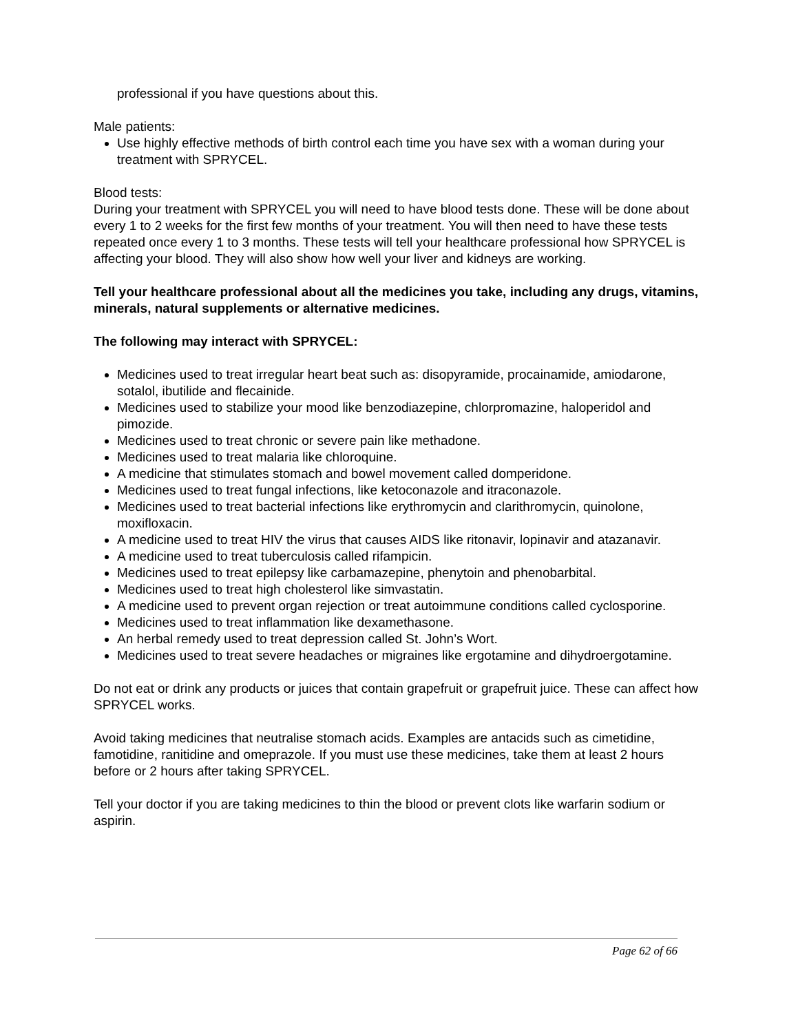professional if you have questions about this.
Male patients:
Use highly effective methods of birth control each time you have sex with a woman during your treatment with SPRYCEL.
Blood tests:
During your treatment with SPRYCEL you will need to have blood tests done. These will be done about every 1 to 2 weeks for the first few months of your treatment. You will then need to have these tests repeated once every 1 to 3 months. These tests will tell your healthcare professional how SPRYCEL is affecting your blood. They will also show how well your liver and kidneys are working.
Tell your healthcare professional about all the medicines you take, including any drugs, vitamins, minerals, natural supplements or alternative medicines.
The following may interact with SPRYCEL:
Medicines used to treat irregular heart beat such as: disopyramide, procainamide, amiodarone, sotalol, ibutilide and flecainide.
Medicines used to stabilize your mood like benzodiazepine, chlorpromazine, haloperidol and pimozide.
Medicines used to treat chronic or severe pain like methadone.
Medicines used to treat malaria like chloroquine.
A medicine that stimulates stomach and bowel movement called domperidone.
Medicines used to treat fungal infections, like ketoconazole and itraconazole.
Medicines used to treat bacterial infections like erythromycin and clarithromycin, quinolone, moxifloxacin.
A medicine used to treat HIV the virus that causes AIDS like ritonavir, lopinavir and atazanavir.
A medicine used to treat tuberculosis called rifampicin.
Medicines used to treat epilepsy like carbamazepine, phenytoin and phenobarbital.
Medicines used to treat high cholesterol like simvastatin.
A medicine used to prevent organ rejection or treat autoimmune conditions called cyclosporine.
Medicines used to treat inflammation like dexamethasone.
An herbal remedy used to treat depression called St. John’s Wort.
Medicines used to treat severe headaches or migraines like ergotamine and dihydroergotamine.
Do not eat or drink any products or juices that contain grapefruit or grapefruit juice. These can affect how SPRYCEL works.
Avoid taking medicines that neutralise stomach acids. Examples are antacids such as cimetidine, famotidine, ranitidine and omeprazole. If you must use these medicines, take them at least 2 hours before or 2 hours after taking SPRYCEL.
Tell your doctor if you are taking medicines to thin the blood or prevent clots like warfarin sodium or aspirin.
Page 62 of 66